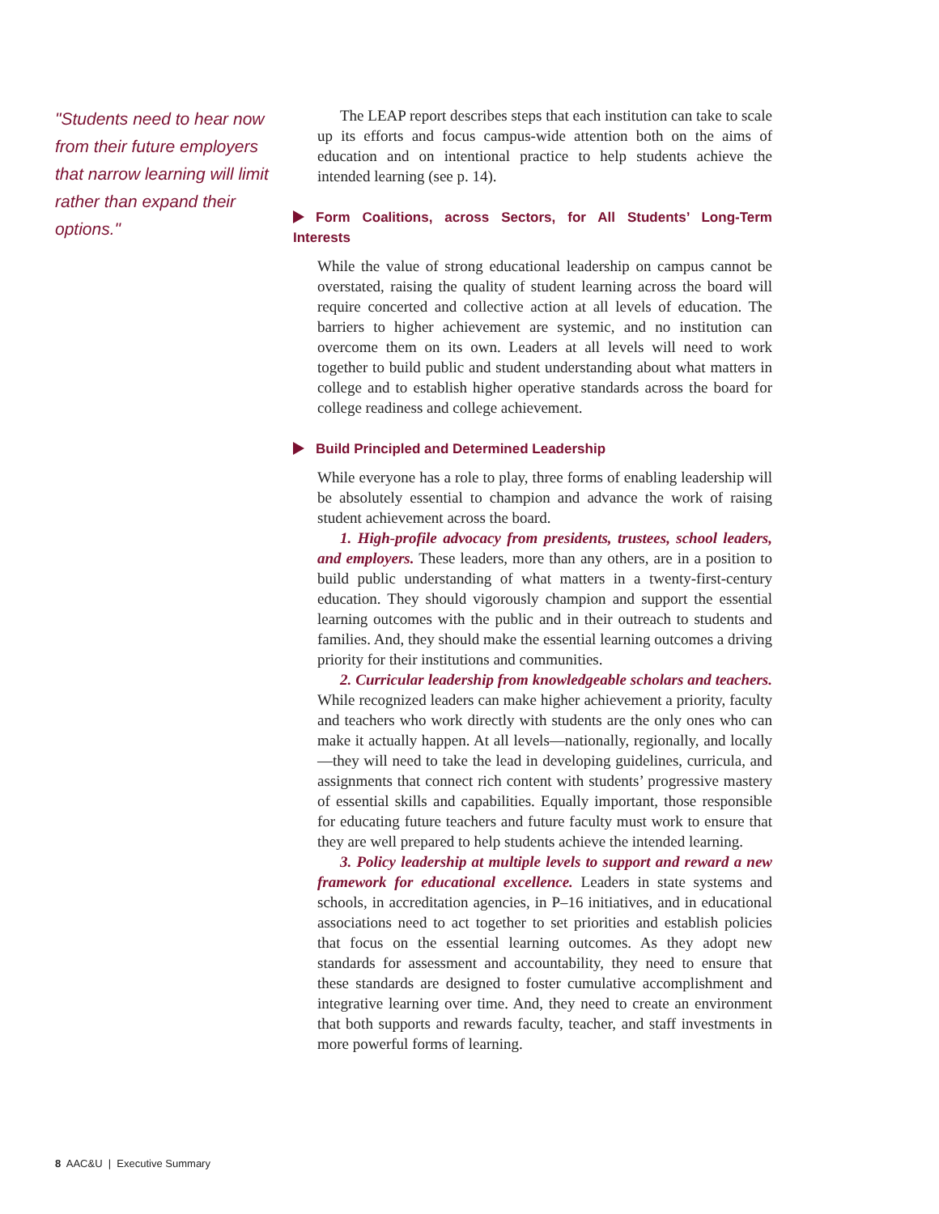"Students need to hear now from their future employers that narrow learning will limit rather than expand their options."
The LEAP report describes steps that each institution can take to scale up its efforts and focus campus-wide attention both on the aims of education and on intentional practice to help students achieve the intended learning (see p. 14).
Form Coalitions, across Sectors, for All Students’ Long-Term Interests
While the value of strong educational leadership on campus cannot be overstated, raising the quality of student learning across the board will require concerted and collective action at all levels of education. The barriers to higher achievement are systemic, and no institution can overcome them on its own. Leaders at all levels will need to work together to build public and student understanding about what matters in college and to establish higher operative standards across the board for college readiness and college achievement.
Build Principled and Determined Leadership
While everyone has a role to play, three forms of enabling leadership will be absolutely essential to champion and advance the work of raising student achievement across the board.
1. High-profile advocacy from presidents, trustees, school leaders, and employers. These leaders, more than any others, are in a position to build public understanding of what matters in a twenty-first-century education. They should vigorously champion and support the essential learning outcomes with the public and in their outreach to students and families. And, they should make the essential learning outcomes a driving priority for their institutions and communities.
2. Curricular leadership from knowledgeable scholars and teachers. While recognized leaders can make higher achievement a priority, faculty and teachers who work directly with students are the only ones who can make it actually happen. At all levels—nationally, regionally, and locally—they will need to take the lead in developing guidelines, curricula, and assignments that connect rich content with students’ progressive mastery of essential skills and capabilities. Equally important, those responsible for educating future teachers and future faculty must work to ensure that they are well prepared to help students achieve the intended learning.
3. Policy leadership at multiple levels to support and reward a new framework for educational excellence. Leaders in state systems and schools, in accreditation agencies, in P–16 initiatives, and in educational associations need to act together to set priorities and establish policies that focus on the essential learning outcomes. As they adopt new standards for assessment and accountability, they need to ensure that these standards are designed to foster cumulative accomplishment and integrative learning over time. And, they need to create an environment that both supports and rewards faculty, teacher, and staff investments in more powerful forms of learning.
8 AAC&U | Executive Summary